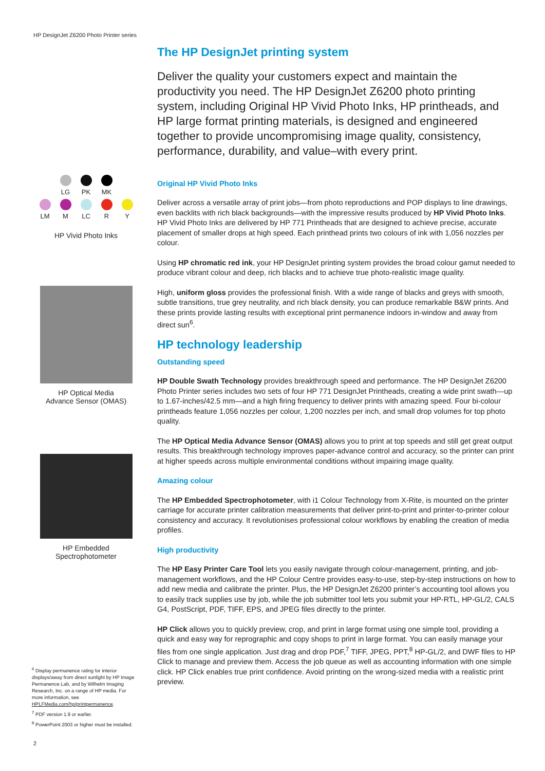HP DesignJet Z6200 Photo Printer series
The HP DesignJet printing system
Deliver the quality your customers expect and maintain the productivity you need. The HP DesignJet Z6200 photo printing system, including Original HP Vivid Photo Inks, HP printheads, and HP large format printing materials, is designed and engineered together to provide uncompromising image quality, consistency, performance, durability, and value–with every print.
Original HP Vivid Photo Inks
Deliver across a versatile array of print jobs—from photo reproductions and POP displays to line drawings, even backlits with rich black backgrounds—with the impressive results produced by HP Vivid Photo Inks. HP Vivid Photo Inks are delivered by HP 771 Printheads that are designed to achieve precise, accurate placement of smaller drops at high speed. Each printhead prints two colours of ink with 1,056 nozzles per colour.
Using HP chromatic red ink, your HP DesignJet printing system provides the broad colour gamut needed to produce vibrant colour and deep, rich blacks and to achieve true photo-realistic image quality.
High, uniform gloss provides the professional finish. With a wide range of blacks and greys with smooth, subtle transitions, true grey neutrality, and rich black density, you can produce remarkable B&W prints. And these prints provide lasting results with exceptional print permanence indoors in-window and away from direct sun<sup>6</sup>.
HP technology leadership
Outstanding speed
HP Double Swath Technology provides breakthrough speed and performance. The HP DesignJet Z6200 Photo Printer series includes two sets of four HP 771 DesignJet Printheads, creating a wide print swath—up to 1.67-inches/42.5 mm—and a high firing frequency to deliver prints with amazing speed. Four bi-colour printheads feature 1,056 nozzles per colour, 1,200 nozzles per inch, and small drop volumes for top photo quality.
The HP Optical Media Advance Sensor (OMAS) allows you to print at top speeds and still get great output results. This breakthrough technology improves paper-advance control and accuracy, so the printer can print at higher speeds across multiple environmental conditions without impairing image quality.
Amazing colour
The HP Embedded Spectrophotometer, with i1 Colour Technology from X-Rite, is mounted on the printer carriage for accurate printer calibration measurements that deliver print-to-print and printer-to-printer colour consistency and accuracy. It revolutionises professional colour workflows by enabling the creation of media profiles.
High productivity
The HP Easy Printer Care Tool lets you easily navigate through colour-management, printing, and job-management workflows, and the HP Colour Centre provides easy-to-use, step-by-step instructions on how to add new media and calibrate the printer. Plus, the HP DesignJet Z6200 printer’s accounting tool allows you to easily track supplies use by job, while the job submitter tool lets you submit your HP-RTL, HP-GL/2, CALS G4, PostScript, PDF, TIFF, EPS, and JPEG files directly to the printer.
HP Click allows you to quickly preview, crop, and print in large format using one simple tool, providing a quick and easy way for reprographic and copy shops to print in large format. You can easily manage your files from one single application. Just drag and drop PDF,<sup>7</sup> TIFF, JPEG, PPT,<sup>8</sup> HP-GL/2, and DWF files to HP Click to manage and preview them. Access the job queue as well as accounting information with one simple click. HP Click enables true print confidence. Avoid printing on the wrong-sized media with a realistic print preview.
LG
PK
MK
LM
M
LC
R
Y
HP Vivid Photo Inks
HP Optical Media
Advance Sensor (OMAS)
HP Embedded
Spectrophotometer
<sup>6</sup> Display permanence rating for interior displays/away from direct sunlight by HP Image Permanence Lab, and by Wilhelm Imaging Research, Inc. on a range of HP media. For more information, see HPLFMedia.com/hp/printpermanence.
<sup>7</sup> PDF version 1.9 or earlier.
<sup>8</sup> PowerPoint 2003 or higher must be installed.
2